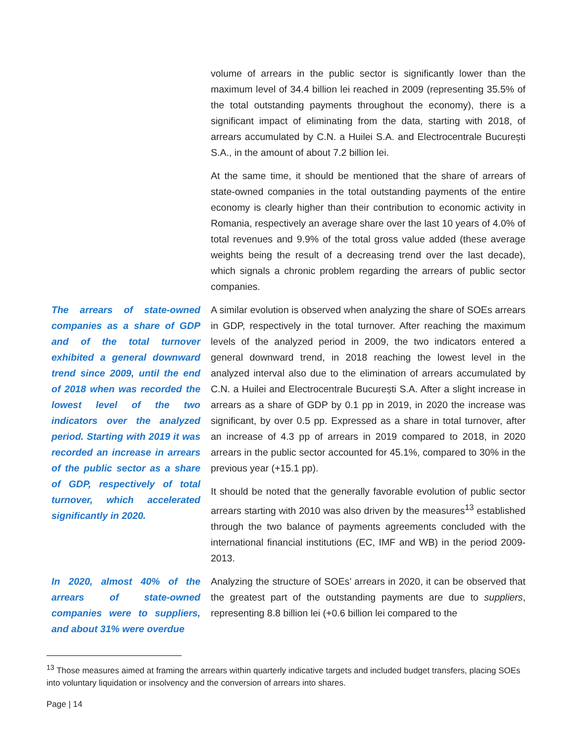volume of arrears in the public sector is significantly lower than the maximum level of 34.4 billion lei reached in 2009 (representing 35.5% of the total outstanding payments throughout the economy), there is a significant impact of eliminating from the data, starting with 2018, of arrears accumulated by C.N. a Huilei S.A. and Electrocentrale București S.A., in the amount of about 7.2 billion lei.
At the same time, it should be mentioned that the share of arrears of state-owned companies in the total outstanding payments of the entire economy is clearly higher than their contribution to economic activity in Romania, respectively an average share over the last 10 years of 4.0% of total revenues and 9.9% of the total gross value added (these average weights being the result of a decreasing trend over the last decade), which signals a chronic problem regarding the arrears of public sector companies.
The arrears of state-owned companies as a share of GDP and of the total turnover exhibited a general downward trend since 2009, until the end of 2018 when was recorded the lowest level of the two indicators over the analyzed period. Starting with 2019 it was recorded an increase in arrears of the public sector as a share of GDP, respectively of total turnover, which accelerated significantly in 2020.
A similar evolution is observed when analyzing the share of SOEs arrears in GDP, respectively in the total turnover. After reaching the maximum levels of the analyzed period in 2009, the two indicators entered a general downward trend, in 2018 reaching the lowest level in the analyzed interval also due to the elimination of arrears accumulated by C.N. a Huilei and Electrocentrale București S.A. After a slight increase in arrears as a share of GDP by 0.1 pp in 2019, in 2020 the increase was significant, by over 0.5 pp. Expressed as a share in total turnover, after an increase of 4.3 pp of arrears in 2019 compared to 2018, in 2020 arrears in the public sector accounted for 45.1%, compared to 30% in the previous year (+15.1 pp).
It should be noted that the generally favorable evolution of public sector arrears starting with 2010 was also driven by the measures<sup>13</sup> established through the two balance of payments agreements concluded with the international financial institutions (EC, IMF and WB) in the period 2009-2013.
In 2020, almost 40% of the arrears of state-owned companies were to suppliers, and about 31% were overdue
Analyzing the structure of SOEs’ arrears in 2020, it can be observed that the greatest part of the outstanding payments are due to suppliers, representing 8.8 billion lei (+0.6 billion lei compared to the
<sup>13</sup> Those measures aimed at framing the arrears within quarterly indicative targets and included budget transfers, placing SOEs into voluntary liquidation or insolvency and the conversion of arrears into shares.
Page | 14